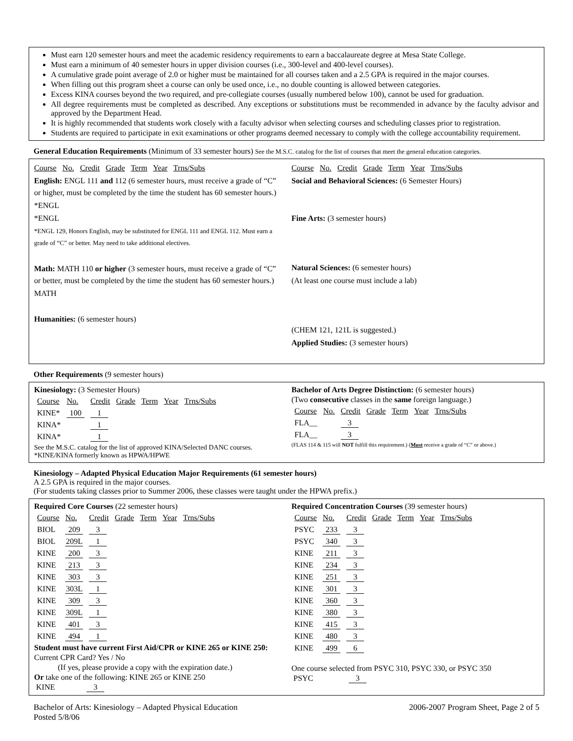Must earn 120 semester hours and meet the academic residency requirements to earn a baccalaureate degree at Mesa State College.
Must earn a minimum of 40 semester hours in upper division courses (i.e., 300-level and 400-level courses).
A cumulative grade point average of 2.0 or higher must be maintained for all courses taken and a 2.5 GPA is required in the major courses.
When filling out this program sheet a course can only be used once, i.e., no double counting is allowed between categories.
Excess KINA courses beyond the two required, and pre-collegiate courses (usually numbered below 100), cannot be used for graduation.
All degree requirements must be completed as described. Any exceptions or substitutions must be recommended in advance by the faculty advisor and approved by the Department Head.
It is highly recommended that students work closely with a faculty advisor when selecting courses and scheduling classes prior to registration.
Students are required to participate in exit examinations or other programs deemed necessary to comply with the college accountability requirement.
General Education Requirements (Minimum of 33 semester hours) See the M.S.C. catalog for the list of courses that meet the general education categories.
Course No. Credit Grade Term Year Trns/Subs
English: ENGL 111 and 112 (6 semester hours, must receive a grade of “C” or higher, must be completed by the time the student has 60 semester hours.)
*ENGL
*ENGL
*ENGL 129, Honors English, may be substituted for ENGL 111 and ENGL 112. Must earn a grade of “C” or better. May need to take additional electives.
Math: MATH 110 or higher (3 semester hours, must receive a grade of “C” or better, must be completed by the time the student has 60 semester hours.)
MATH
Humanities: (6 semester hours)
Course No. Credit Grade Term Year Trns/Subs
Social and Behavioral Sciences: (6 Semester Hours)
Fine Arts: (3 semester hours)
Natural Sciences: (6 semester hours)
(At least one course must include a lab)
(CHEM 121, 121L is suggested.)
Applied Studies: (3 semester hours)
Other Requirements (9 semester hours)
Kinesiology: (3 Semester Hours)
| Course | No. | Credit | Grade | Term | Year | Trns/Subs |
| KINE* | 100 | 1 | | | | |
| KINA* | | 1 | | | | |
| KINA* | | 1 | | | | |
See the M.S.C. catalog for the list of approved KINA/Selected DANC courses. *KINE/KINA formerly known as HPWA/HPWE
Bachelor of Arts Degree Distinction: (6 semester hours)
(Two consecutive classes in the same foreign language.)
| Course | No. | Credit | Grade | Term | Year | Trns/Subs |
| FLA__ | | 3 | | | | |
| FLA__ | | 3 | | | | |
(FLAS 114 & 115 will NOT fulfill this requirement.) (Must receive a grade of “C” or above.)
Kinesiology – Adapted Physical Education Major Requirements (61 semester hours)
A 2.5 GPA is required in the major courses.
(For students taking classes prior to Summer 2006, these classes were taught under the HPWA prefix.)
Required Core Courses (22 semester hours)
| Course | No. | Credit | Grade | Term | Year | Trns/Subs |
| BIOL | 209 | 3 | | | | |
| BIOL | 209L | 1 | | | | |
| KINE | 200 | 3 | | | | |
| KINE | 213 | 3 | | | | |
| KINE | 303 | 3 | | | | |
| KINE | 303L | 1 | | | | |
| KINE | 309 | 3 | | | | |
| KINE | 309L | 1 | | | | |
| KINE | 401 | 3 | | | | |
| KINE | 494 | 1 | | | | |
Student must have current First Aid/CPR or KINE 265 or KINE 250:
Current CPR Card? Yes / No
(If yes, please provide a copy with the expiration date.)
Or take one of the following: KINE 265 or KINE 250
KINE 3
Required Concentration Courses (39 semester hours)
| Course | No. | Credit | Grade | Term | Year | Trns/Subs |
| PSYC | 233 | 3 | | | | |
| PSYC | 340 | 3 | | | | |
| KINE | 211 | 3 | | | | |
| KINE | 234 | 3 | | | | |
| KINE | 251 | 3 | | | | |
| KINE | 301 | 3 | | | | |
| KINE | 360 | 3 | | | | |
| KINE | 380 | 3 | | | | |
| KINE | 415 | 3 | | | | |
| KINE | 480 | 3 | | | | |
| KINE | 499 | 6 | | | | |
One course selected from PSYC 310, PSYC 330, or PSYC 350
PSYC 3
Bachelor of Arts: Kinesiology – Adapted Physical Education
Posted 5/8/06
2006-2007 Program Sheet, Page 2 of 5